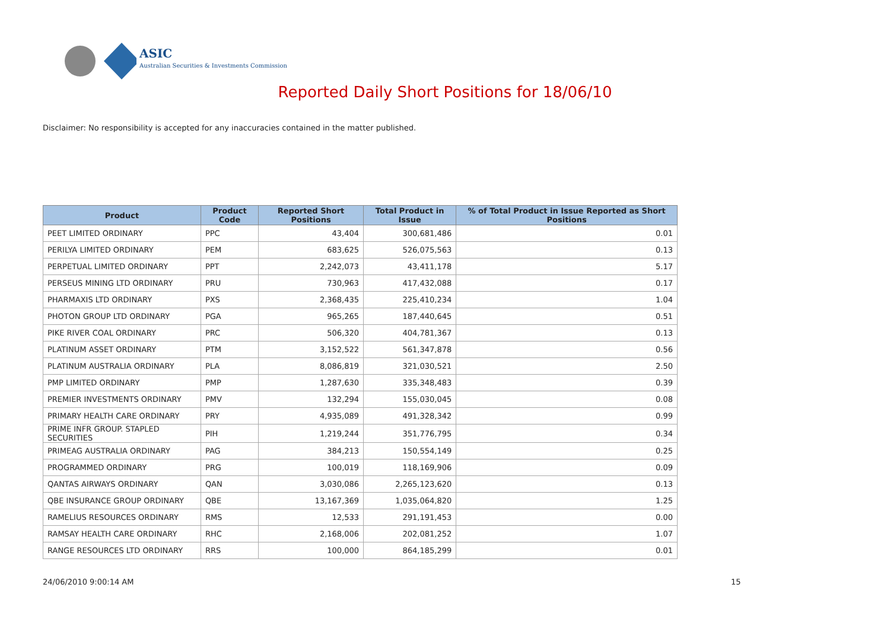ASIC
Australian Securities & Investments Commission
Reported Daily Short Positions for 18/06/10
Disclaimer: No responsibility is accepted for any inaccuracies contained in the matter published.
| Product | Product Code | Reported Short Positions | Total Product in Issue | % of Total Product in Issue Reported as Short Positions |
| --- | --- | --- | --- | --- |
| PEET LIMITED ORDINARY | PPC | 43,404 | 300,681,486 | 0.01 |
| PERILYA LIMITED ORDINARY | PEM | 683,625 | 526,075,563 | 0.13 |
| PERPETUAL LIMITED ORDINARY | PPT | 2,242,073 | 43,411,178 | 5.17 |
| PERSEUS MINING LTD ORDINARY | PRU | 730,963 | 417,432,088 | 0.17 |
| PHARMAXIS LTD ORDINARY | PXS | 2,368,435 | 225,410,234 | 1.04 |
| PHOTON GROUP LTD ORDINARY | PGA | 965,265 | 187,440,645 | 0.51 |
| PIKE RIVER COAL ORDINARY | PRC | 506,320 | 404,781,367 | 0.13 |
| PLATINUM ASSET ORDINARY | PTM | 3,152,522 | 561,347,878 | 0.56 |
| PLATINUM AUSTRALIA ORDINARY | PLA | 8,086,819 | 321,030,521 | 2.50 |
| PMP LIMITED ORDINARY | PMP | 1,287,630 | 335,348,483 | 0.39 |
| PREMIER INVESTMENTS ORDINARY | PMV | 132,294 | 155,030,045 | 0.08 |
| PRIMARY HEALTH CARE ORDINARY | PRY | 4,935,089 | 491,328,342 | 0.99 |
| PRIME INFR GROUP. STAPLED SECURITIES | PIH | 1,219,244 | 351,776,795 | 0.34 |
| PRIMEAG AUSTRALIA ORDINARY | PAG | 384,213 | 150,554,149 | 0.25 |
| PROGRAMMED ORDINARY | PRG | 100,019 | 118,169,906 | 0.09 |
| QANTAS AIRWAYS ORDINARY | QAN | 3,030,086 | 2,265,123,620 | 0.13 |
| QBE INSURANCE GROUP ORDINARY | QBE | 13,167,369 | 1,035,064,820 | 1.25 |
| RAMELIUS RESOURCES ORDINARY | RMS | 12,533 | 291,191,453 | 0.00 |
| RAMSAY HEALTH CARE ORDINARY | RHC | 2,168,006 | 202,081,252 | 1.07 |
| RANGE RESOURCES LTD ORDINARY | RRS | 100,000 | 864,185,299 | 0.01 |
24/06/2010 9:00:14 AM 15